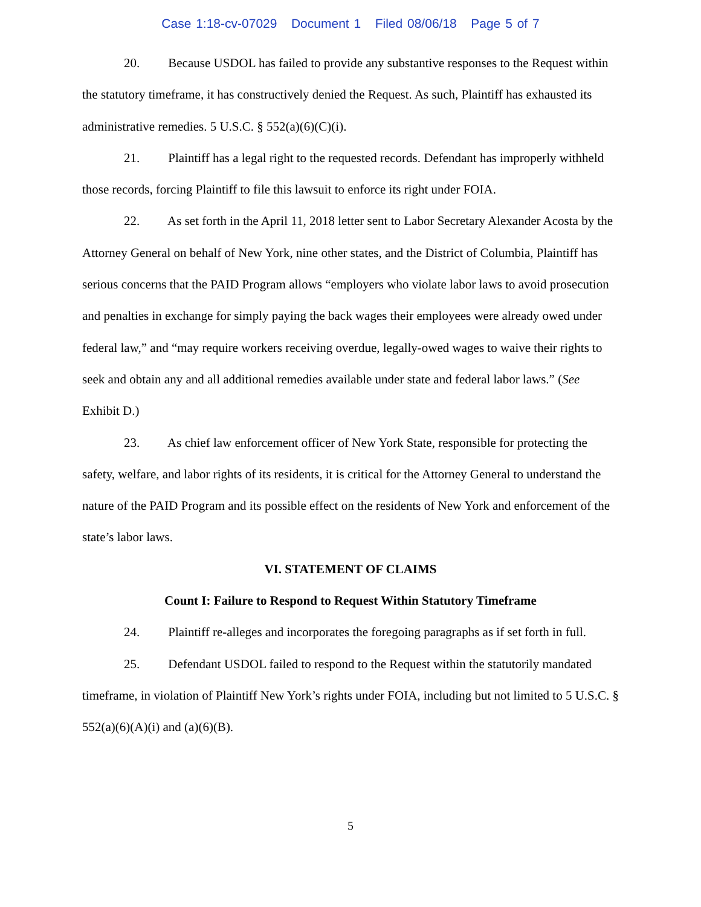Case 1:18-cv-07029 Document 1 Filed 08/06/18 Page 5 of 7
20. Because USDOL has failed to provide any substantive responses to the Request within the statutory timeframe, it has constructively denied the Request. As such, Plaintiff has exhausted its administrative remedies. 5 U.S.C. § 552(a)(6)(C)(i).
21. Plaintiff has a legal right to the requested records. Defendant has improperly withheld those records, forcing Plaintiff to file this lawsuit to enforce its right under FOIA.
22. As set forth in the April 11, 2018 letter sent to Labor Secretary Alexander Acosta by the Attorney General on behalf of New York, nine other states, and the District of Columbia, Plaintiff has serious concerns that the PAID Program allows “employers who violate labor laws to avoid prosecution and penalties in exchange for simply paying the back wages their employees were already owed under federal law,” and “may require workers receiving overdue, legally-owed wages to waive their rights to seek and obtain any and all additional remedies available under state and federal labor laws.” (See Exhibit D.)
23. As chief law enforcement officer of New York State, responsible for protecting the safety, welfare, and labor rights of its residents, it is critical for the Attorney General to understand the nature of the PAID Program and its possible effect on the residents of New York and enforcement of the state’s labor laws.
VI. STATEMENT OF CLAIMS
Count I: Failure to Respond to Request Within Statutory Timeframe
24. Plaintiff re-alleges and incorporates the foregoing paragraphs as if set forth in full.
25. Defendant USDOL failed to respond to the Request within the statutorily mandated timeframe, in violation of Plaintiff New York’s rights under FOIA, including but not limited to 5 U.S.C. § 552(a)(6)(A)(i) and (a)(6)(B).
5